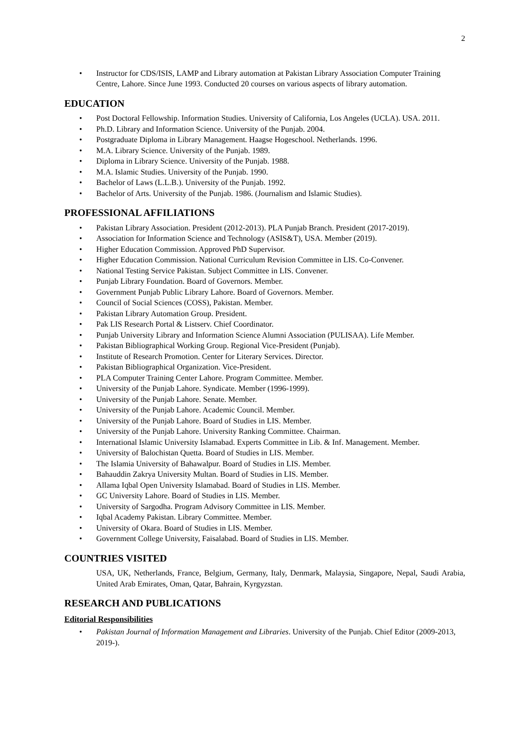2
• Instructor for CDS/ISIS, LAMP and Library automation at Pakistan Library Association Computer Training Centre, Lahore. Since June 1993. Conducted 20 courses on various aspects of library automation.
EDUCATION
• Post Doctoral Fellowship. Information Studies. University of California, Los Angeles (UCLA). USA. 2011.
• Ph.D. Library and Information Science. University of the Punjab. 2004.
• Postgraduate Diploma in Library Management. Haagse Hogeschool. Netherlands. 1996.
• M.A. Library Science. University of the Punjab. 1989.
• Diploma in Library Science. University of the Punjab. 1988.
• M.A. Islamic Studies. University of the Punjab. 1990.
• Bachelor of Laws (L.L.B.). University of the Punjab. 1992.
• Bachelor of Arts. University of the Punjab. 1986. (Journalism and Islamic Studies).
PROFESSIONAL AFFILIATIONS
• Pakistan Library Association. President (2012-2013). PLA Punjab Branch. President (2017-2019).
• Association for Information Science and Technology (ASIS&T), USA. Member (2019).
• Higher Education Commission. Approved PhD Supervisor.
• Higher Education Commission. National Curriculum Revision Committee in LIS. Co-Convener.
• National Testing Service Pakistan. Subject Committee in LIS. Convener.
• Punjab Library Foundation. Board of Governors. Member.
• Government Punjab Public Library Lahore. Board of Governors. Member.
• Council of Social Sciences (COSS), Pakistan. Member.
• Pakistan Library Automation Group. President.
• Pak LIS Research Portal & Listserv. Chief Coordinator.
• Punjab University Library and Information Science Alumni Association (PULISAA). Life Member.
• Pakistan Bibliographical Working Group. Regional Vice-President (Punjab).
• Institute of Research Promotion. Center for Literary Services. Director.
• Pakistan Bibliographical Organization. Vice-President.
• PLA Computer Training Center Lahore. Program Committee. Member.
• University of the Punjab Lahore. Syndicate. Member (1996-1999).
• University of the Punjab Lahore. Senate. Member.
• University of the Punjab Lahore. Academic Council. Member.
• University of the Punjab Lahore. Board of Studies in LIS. Member.
• University of the Punjab Lahore. University Ranking Committee. Chairman.
• International Islamic University Islamabad. Experts Committee in Lib. & Inf. Management. Member.
• University of Balochistan Quetta. Board of Studies in LIS. Member.
• The Islamia University of Bahawalpur. Board of Studies in LIS. Member.
• Bahauddin Zakrya University Multan. Board of Studies in LIS. Member.
• Allama Iqbal Open University Islamabad. Board of Studies in LIS. Member.
• GC University Lahore. Board of Studies in LIS. Member.
• University of Sargodha. Program Advisory Committee in LIS. Member.
• Iqbal Academy Pakistan. Library Committee. Member.
• University of Okara. Board of Studies in LIS. Member.
• Government College University, Faisalabad. Board of Studies in LIS. Member.
COUNTRIES VISITED
USA, UK, Netherlands, France, Belgium, Germany, Italy, Denmark, Malaysia, Singapore, Nepal, Saudi Arabia, United Arab Emirates, Oman, Qatar, Bahrain, Kyrgyzstan.
RESEARCH AND PUBLICATIONS
Editorial Responsibilities
• Pakistan Journal of Information Management and Libraries. University of the Punjab. Chief Editor (2009-2013, 2019-).